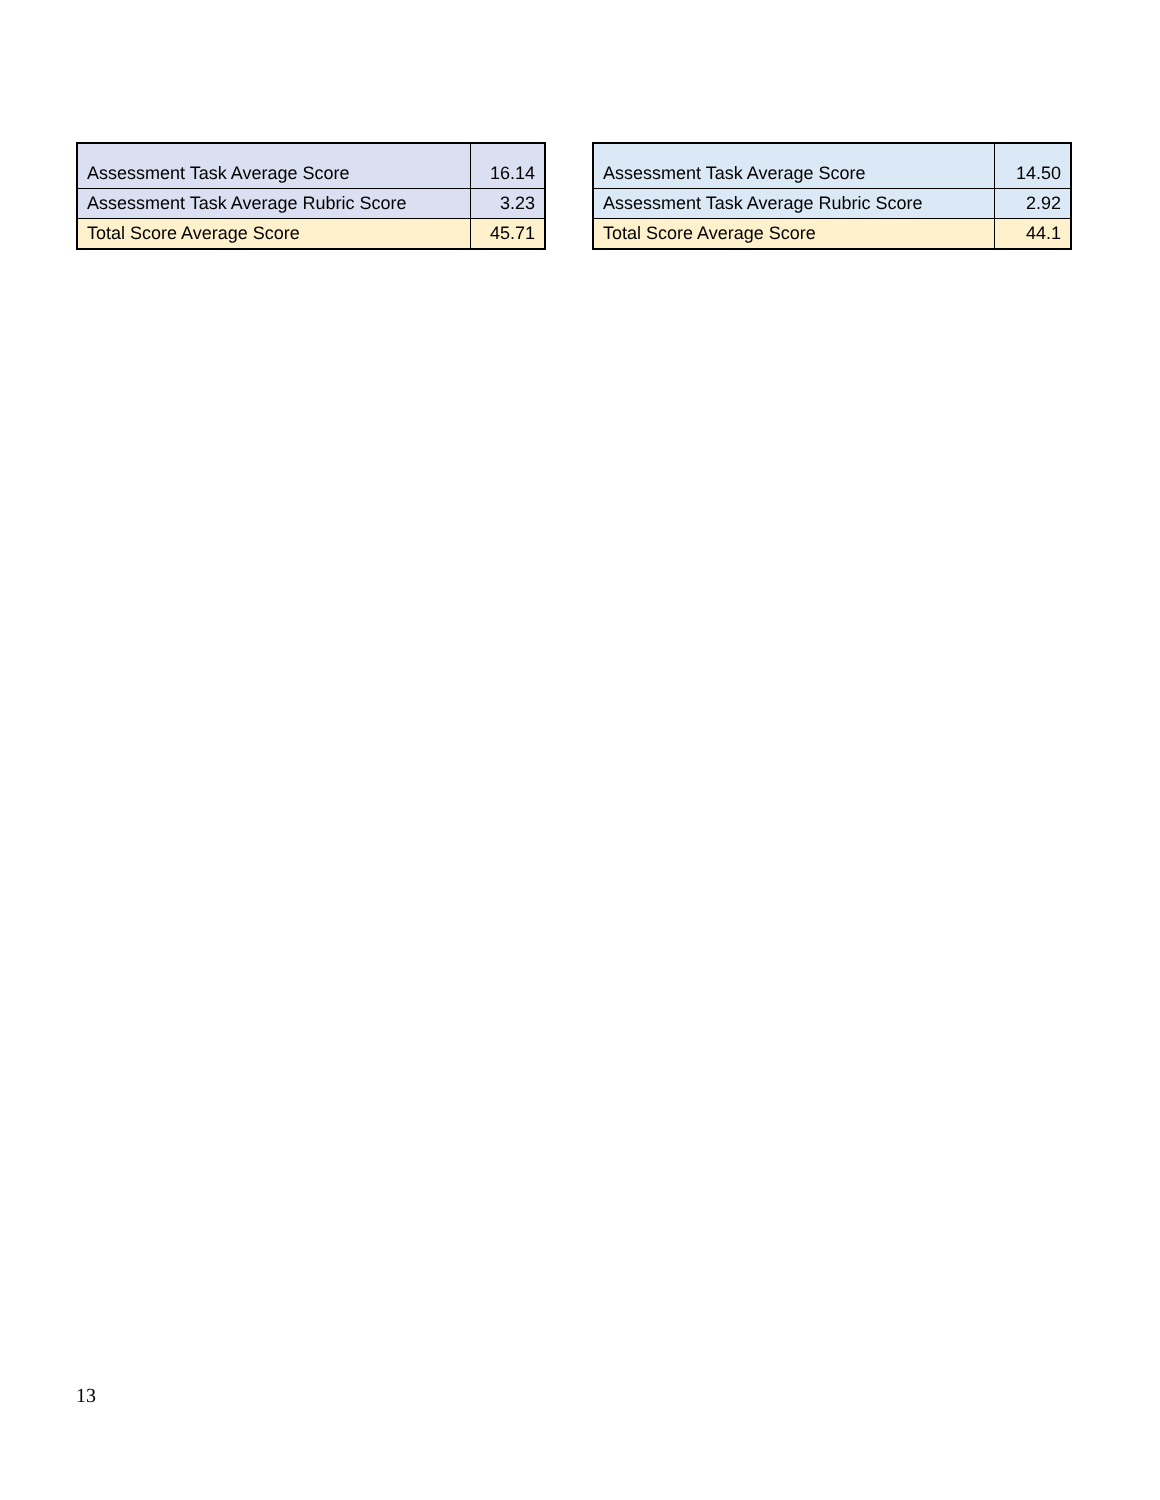| Assessment Task Average Score | 16.14 |
| Assessment Task Average Rubric Score | 3.23 |
| Total Score Average Score | 45.71 |
| Assessment Task Average Score | 14.50 |
| Assessment Task Average Rubric Score | 2.92 |
| Total Score Average Score | 44.1 |
13